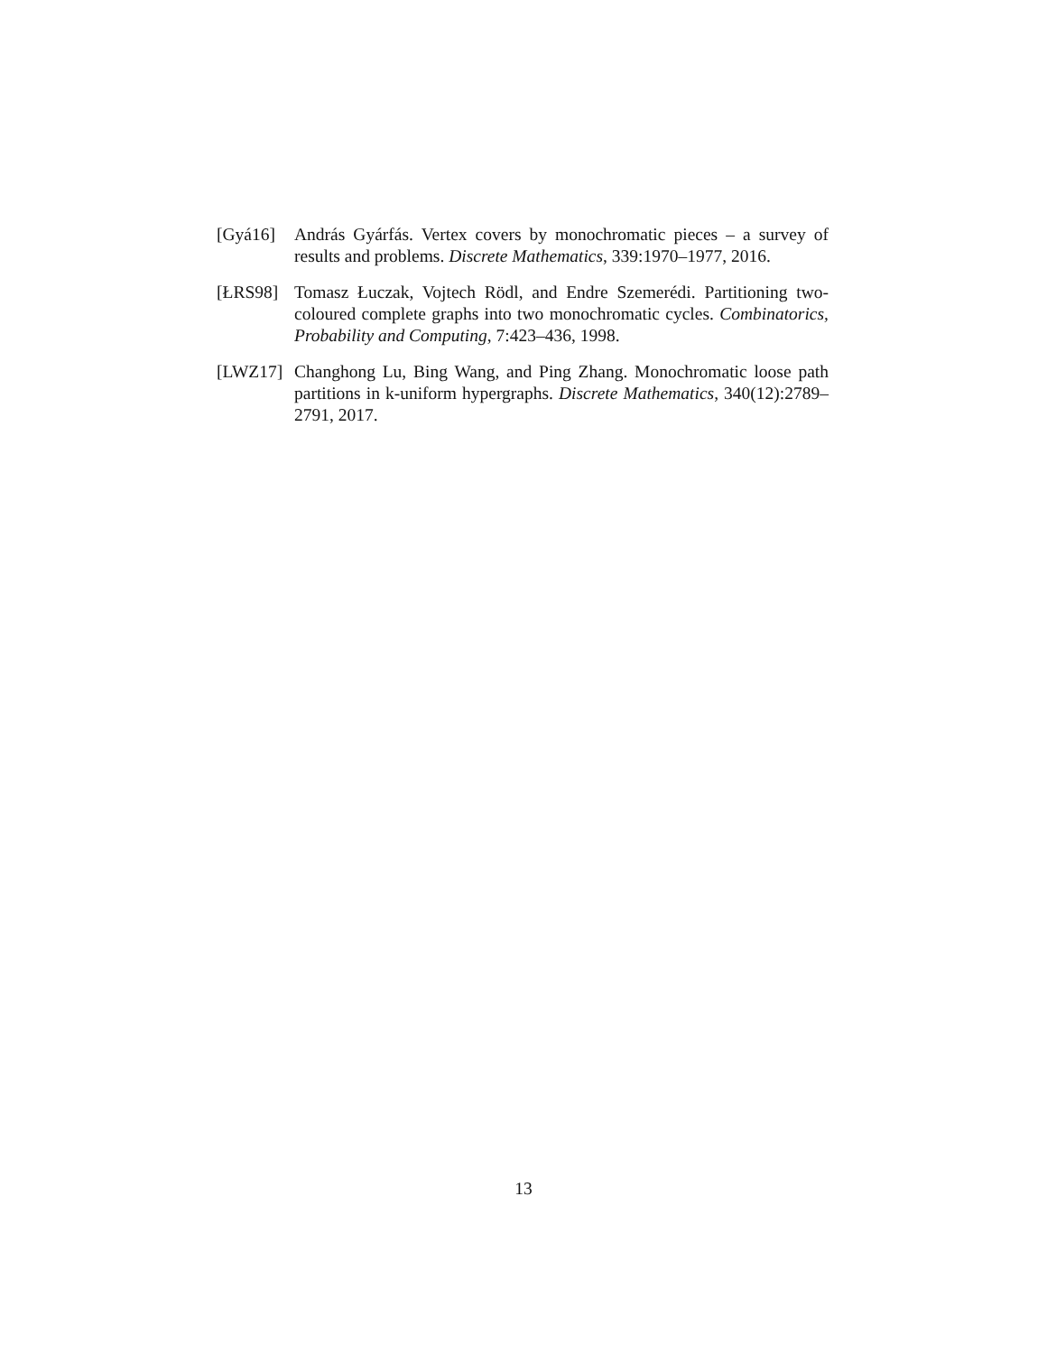[Gyá16] András Gyárfás. Vertex covers by monochromatic pieces – a survey of results and problems. Discrete Mathematics, 339:1970–1977, 2016.
[ŁRS98] Tomasz Łuczak, Vojtech Rödl, and Endre Szemerédi. Partitioning two-coloured complete graphs into two monochromatic cycles. Combinatorics, Probability and Computing, 7:423–436, 1998.
[LWZ17] Changhong Lu, Bing Wang, and Ping Zhang. Monochromatic loose path partitions in k-uniform hypergraphs. Discrete Mathematics, 340(12):2789–2791, 2017.
13